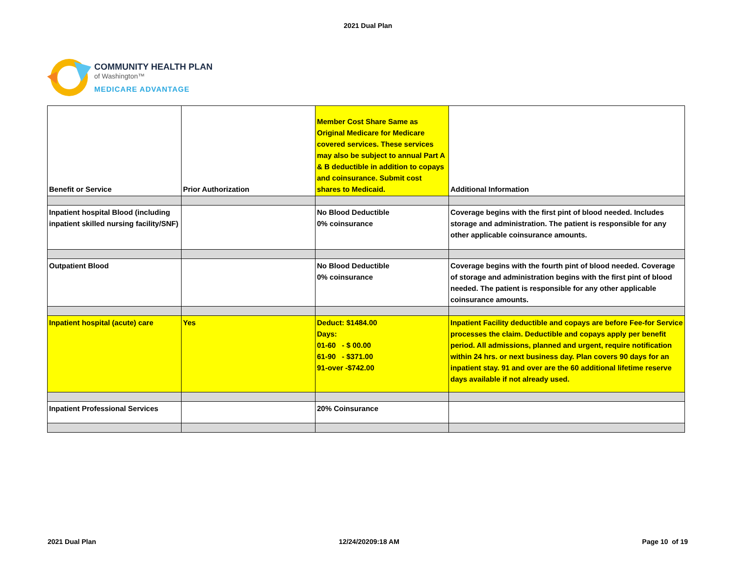2021 Dual Plan
COMMUNITY HEALTH PLAN
of Washington™
MEDICARE ADVANTAGE
| Benefit or Service | Prior Authorization | Member Cost Share Same as Original Medicare for Medicare covered services. These services may also be subject to annual Part A & B deductible in addition to copays and coinsurance. Submit cost shares to Medicaid. | Additional Information |
| Inpatient hospital Blood (including inpatient skilled nursing facility/SNF) | | No Blood Deductible 0% coinsurance | Coverage begins with the first pint of blood needed. Includes storage and administration. The patient is responsible for any other applicable coinsurance amounts. |
| Outpatient Blood | | No Blood Deductible 0% coinsurance | Coverage begins with the fourth pint of blood needed. Coverage of storage and administration begins with the first pint of blood needed. The patient is responsible for any other applicable coinsurance amounts. |
| Inpatient hospital (acute) care | Yes | Deduct: $1484.00 Days: 01-60 - $ 00.00 61-90 - $371.00 91-over -$742.00 | Inpatient Facility deductible and copays are before Fee-for Service processes the claim. Deductible and copays apply per benefit period. All admissions, planned and urgent, require notification within 24 hrs. or next business day. Plan covers 90 days for an inpatient stay. 91 and over are the 60 additional lifetime reserve days available if not already used. |
| Inpatient Professional Services | | 20% Coinsurance | |
2021 Dual Plan 12/24/20209:18 AM Page 10 of 19